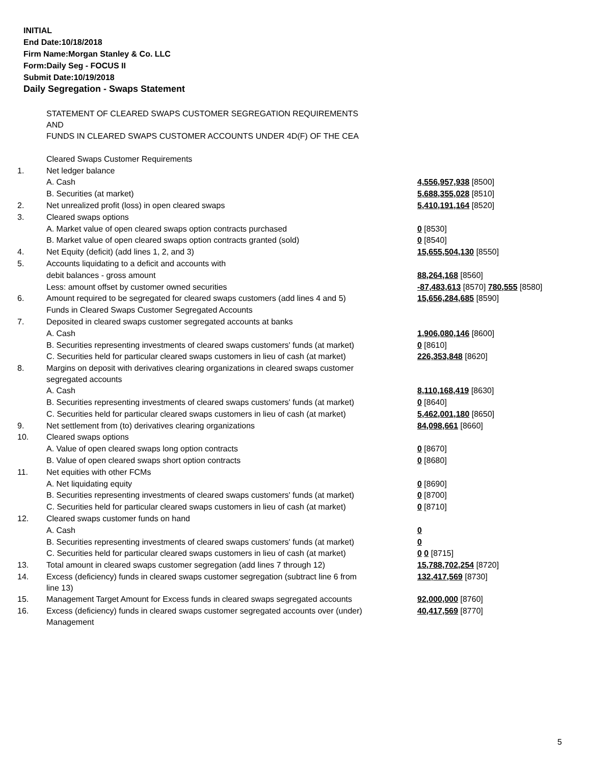INITIAL
End Date:10/18/2018
Firm Name:Morgan Stanley & Co. LLC
Form:Daily Seg - FOCUS II
Submit Date:10/19/2018
Daily Segregation - Swaps Statement
| | STATEMENT OF CLEARED SWAPS CUSTOMER SEGREGATION REQUIREMENTS AND FUNDS IN CLEARED SWAPS CUSTOMER ACCOUNTS UNDER 4D(F) OF THE CEA | |
| | Cleared Swaps Customer Requirements | |
| 1. | Net ledger balance | |
| | A. Cash | 4,556,957,938 [8500] |
| | B. Securities (at market) | 5,688,355,028 [8510] |
| 2. | Net unrealized profit (loss) in open cleared swaps | 5,410,191,164 [8520] |
| 3. | Cleared swaps options | |
| | A. Market value of open cleared swaps option contracts purchased | 0 [8530] |
| | B. Market value of open cleared swaps option contracts granted (sold) | 0 [8540] |
| 4. | Net Equity (deficit) (add lines 1, 2, and 3) | 15,655,504,130 [8550] |
| 5. | Accounts liquidating to a deficit and accounts with | |
| | debit balances - gross amount | 88,264,168 [8560] |
| | Less: amount offset by customer owned securities | -87,483,613 [8570] 780,555 [8580] |
| 6. | Amount required to be segregated for cleared swaps customers (add lines 4 and 5) | 15,656,284,685 [8590] |
| | Funds in Cleared Swaps Customer Segregated Accounts | |
| 7. | Deposited in cleared swaps customer segregated accounts at banks | |
| | A. Cash | 1,906,080,146 [8600] |
| | B. Securities representing investments of cleared swaps customers' funds (at market) | 0 [8610] |
| | C. Securities held for particular cleared swaps customers in lieu of cash (at market) | 226,353,848 [8620] |
| 8. | Margins on deposit with derivatives clearing organizations in cleared swaps customer segregated accounts | |
| | A. Cash | 8,110,168,419 [8630] |
| | B. Securities representing investments of cleared swaps customers' funds (at market) | 0 [8640] |
| | C. Securities held for particular cleared swaps customers in lieu of cash (at market) | 5,462,001,180 [8650] |
| 9. | Net settlement from (to) derivatives clearing organizations | 84,098,661 [8660] |
| 10. | Cleared swaps options | |
| | A. Value of open cleared swaps long option contracts | 0 [8670] |
| | B. Value of open cleared swaps short option contracts | 0 [8680] |
| 11. | Net equities with other FCMs | |
| | A. Net liquidating equity | 0 [8690] |
| | B. Securities representing investments of cleared swaps customers' funds (at market) | 0 [8700] |
| | C. Securities held for particular cleared swaps customers in lieu of cash (at market) | 0 [8710] |
| 12. | Cleared swaps customer funds on hand | |
| | A. Cash | 0 |
| | B. Securities representing investments of cleared swaps customers' funds (at market) | 0 |
| | C. Securities held for particular cleared swaps customers in lieu of cash (at market) | 0 0 [8715] |
| 13. | Total amount in cleared swaps customer segregation (add lines 7 through 12) | 15,788,702,254 [8720] |
| 14. | Excess (deficiency) funds in cleared swaps customer segregation (subtract line 6 from line 13) | 132,417,569 [8730] |
| 15. | Management Target Amount for Excess funds in cleared swaps segregated accounts | 92,000,000 [8760] |
| 16. | Excess (deficiency) funds in cleared swaps customer segregated accounts over (under) Management | 40,417,569 [8770] |
5